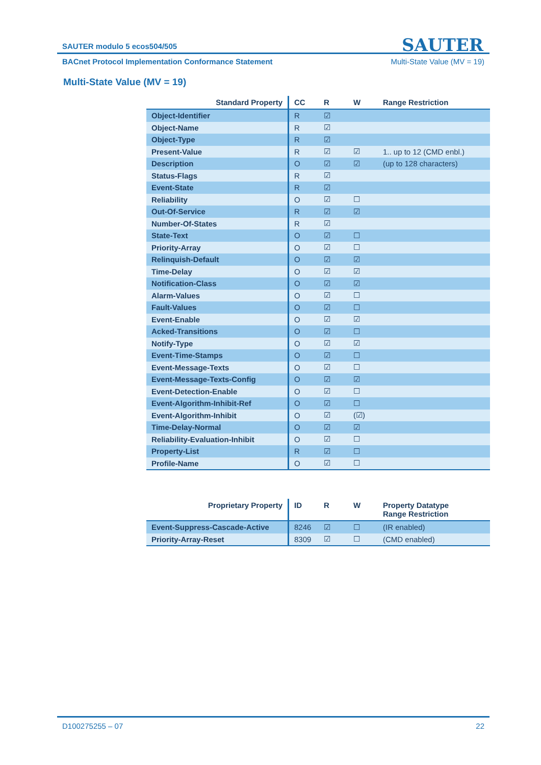SAUTER
SAUTER modulo 5 ecos504/505
BACnet Protocol Implementation Conformance Statement Multi-State Value (MV = 19)
Multi-State Value (MV = 19)
| Standard Property | CC | R | W | Range Restriction |
| --- | --- | --- | --- | --- |
| Object-Identifier | R | ☑ | | |
| Object-Name | R | ☑ | | |
| Object-Type | R | ☑ | | |
| Present-Value | R | ☑ | ☑ | 1.. up to 12 (CMD enbl.) |
| Description | O | ☑ | ☑ | (up to 128 characters) |
| Status-Flags | R | ☑ | | |
| Event-State | R | ☑ | | |
| Reliability | O | ☑ | ☐ | |
| Out-Of-Service | R | ☑ | ☑ | |
| Number-Of-States | R | ☑ | | |
| State-Text | O | ☑ | ☐ | |
| Priority-Array | O | ☑ | ☐ | |
| Relinquish-Default | O | ☑ | ☑ | |
| Time-Delay | O | ☑ | ☑ | |
| Notification-Class | O | ☑ | ☑ | |
| Alarm-Values | O | ☑ | ☐ | |
| Fault-Values | O | ☑ | ☐ | |
| Event-Enable | O | ☑ | ☑ | |
| Acked-Transitions | O | ☑ | ☐ | |
| Notify-Type | O | ☑ | ☑ | |
| Event-Time-Stamps | O | ☑ | ☐ | |
| Event-Message-Texts | O | ☑ | ☐ | |
| Event-Message-Texts-Config | O | ☑ | ☑ | |
| Event-Detection-Enable | O | ☑ | ☐ | |
| Event-Algorithm-Inhibit-Ref | O | ☑ | ☐ | |
| Event-Algorithm-Inhibit | O | ☑ | (☑) | |
| Time-Delay-Normal | O | ☑ | ☑ | |
| Reliability-Evaluation-Inhibit | O | ☑ | ☐ | |
| Property-List | R | ☑ | ☐ | |
| Profile-Name | O | ☑ | ☐ | |
| Proprietary Property | ID | R | W | Property Datatype Range Restriction |
| --- | --- | --- | --- | --- |
| Event-Suppress-Cascade-Active | 8246 | ☑ | ☐ | (IR enabled) |
| Priority-Array-Reset | 8309 | ☑ | ☐ | (CMD enabled) |
D100275255 – 07 22